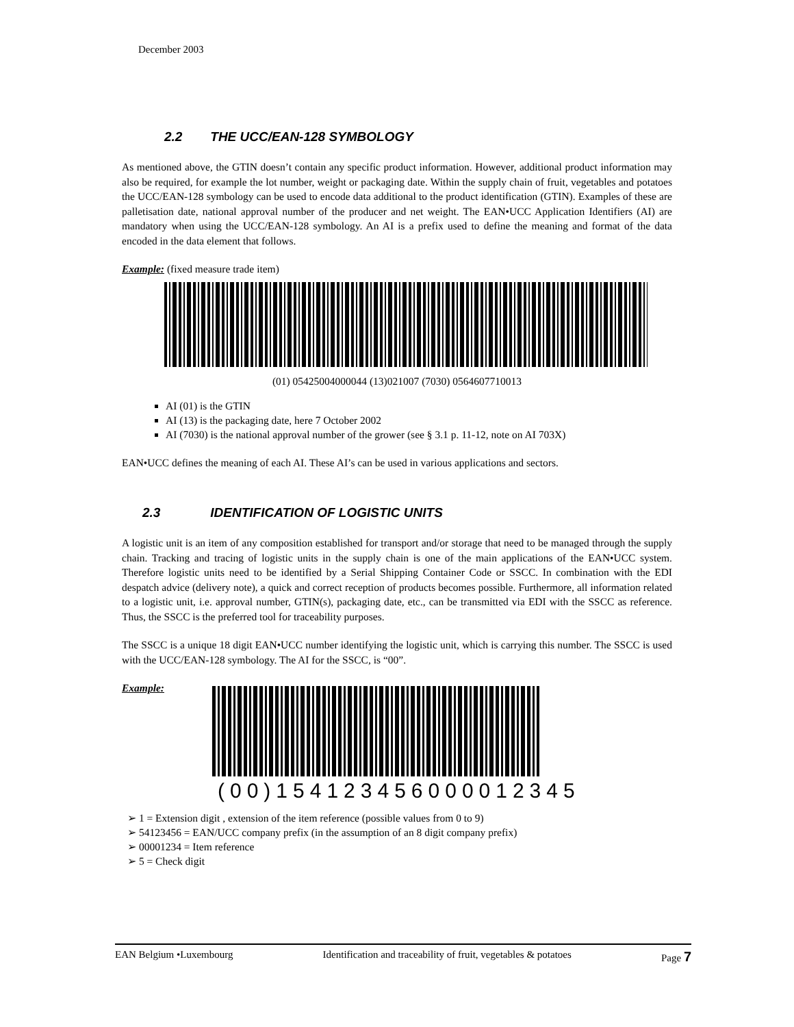December 2003
2.2 THE UCC/EAN-128 SYMBOLOGY
As mentioned above, the GTIN doesn’t contain any specific product information. However, additional product information may also be required, for example the lot number, weight or packaging date. Within the supply chain of fruit, vegetables and potatoes the UCC/EAN-128 symbology can be used to encode data additional to the product identification (GTIN). Examples of these are palletisation date, national approval number of the producer and net weight. The EAN•UCC Application Identifiers (AI) are mandatory when using the UCC/EAN-128 symbology. An AI is a prefix used to define the meaning and format of the data encoded in the data element that follows.
Example: (fixed measure trade item)
(01) 05425004000044 (13)021007 (7030) 0564607710013
AI (01) is the GTIN
AI (13) is the packaging date, here 7 October 2002
AI (7030) is the national approval number of the grower (see § 3.1 p. 11-12, note on AI 703X)
EAN•UCC defines the meaning of each AI. These AI’s can be used in various applications and sectors.
2.3 IDENTIFICATION OF LOGISTIC UNITS
A logistic unit is an item of any composition established for transport and/or storage that need to be managed through the supply chain. Tracking and tracing of logistic units in the supply chain is one of the main applications of the EAN•UCC system. Therefore logistic units need to be identified by a Serial Shipping Container Code or SSCC. In combination with the EDI despatch advice (delivery note), a quick and correct reception of products becomes possible. Furthermore, all information related to a logistic unit, i.e. approval number, GTIN(s), packaging date, etc., can be transmitted via EDI with the SSCC as reference. Thus, the SSCC is the preferred tool for traceability purposes.
The SSCC is a unique 18 digit EAN•UCC number identifying the logistic unit, which is carrying this number. The SSCC is used with the UCC/EAN-128 symbology. The AI for the SSCC, is “00”.
Example:
(00)154123456000012345
➢ 1 = Extension digit , extension of the item reference (possible values from 0 to 9)
➢ 54123456 = EAN/UCC company prefix (in the assumption of an 8 digit company prefix)
➢ 00001234 = Item reference
➢ 5 = Check digit
EAN Belgium •Luxembourg Identification and traceability of fruit, vegetables & potatoes Page 7